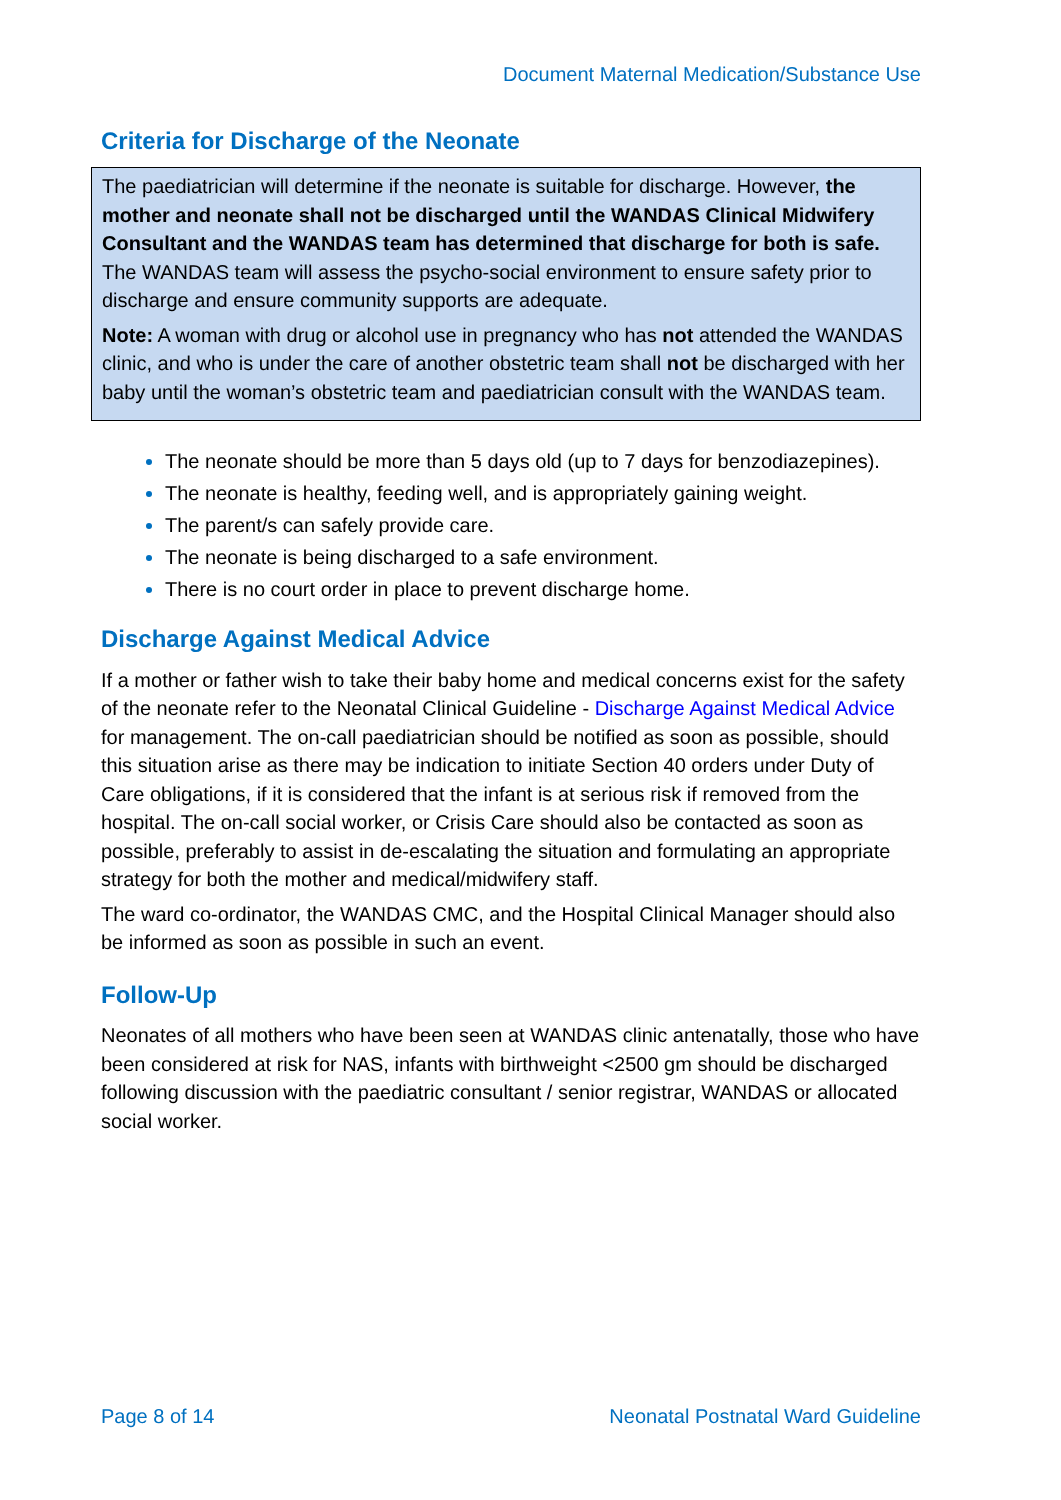Document Maternal Medication/Substance Use
Criteria for Discharge of the Neonate
The paediatrician will determine if the neonate is suitable for discharge. However, the mother and neonate shall not be discharged until the WANDAS Clinical Midwifery Consultant and the WANDAS team has determined that discharge for both is safe. The WANDAS team will assess the psycho-social environment to ensure safety prior to discharge and ensure community supports are adequate.
Note: A woman with drug or alcohol use in pregnancy who has not attended the WANDAS clinic, and who is under the care of another obstetric team shall not be discharged with her baby until the woman’s obstetric team and paediatrician consult with the WANDAS team.
The neonate should be more than 5 days old (up to 7 days for benzodiazepines).
The neonate is healthy, feeding well, and is appropriately gaining weight.
The parent/s can safely provide care.
The neonate is being discharged to a safe environment.
There is no court order in place to prevent discharge home.
Discharge Against Medical Advice
If a mother or father wish to take their baby home and medical concerns exist for the safety of the neonate refer to the Neonatal Clinical Guideline - Discharge Against Medical Advice for management. The on-call paediatrician should be notified as soon as possible, should this situation arise as there may be indication to initiate Section 40 orders under Duty of Care obligations, if it is considered that the infant is at serious risk if removed from the hospital. The on-call social worker, or Crisis Care should also be contacted as soon as possible, preferably to assist in de-escalating the situation and formulating an appropriate strategy for both the mother and medical/midwifery staff.
The ward co-ordinator, the WANDAS CMC, and the Hospital Clinical Manager should also be informed as soon as possible in such an event.
Follow-Up
Neonates of all mothers who have been seen at WANDAS clinic antenatally, those who have been considered at risk for NAS, infants with birthweight <2500 gm should be discharged following discussion with the paediatric consultant / senior registrar, WANDAS or allocated social worker.
Page 8 of 14 Neonatal Postnatal Ward Guideline